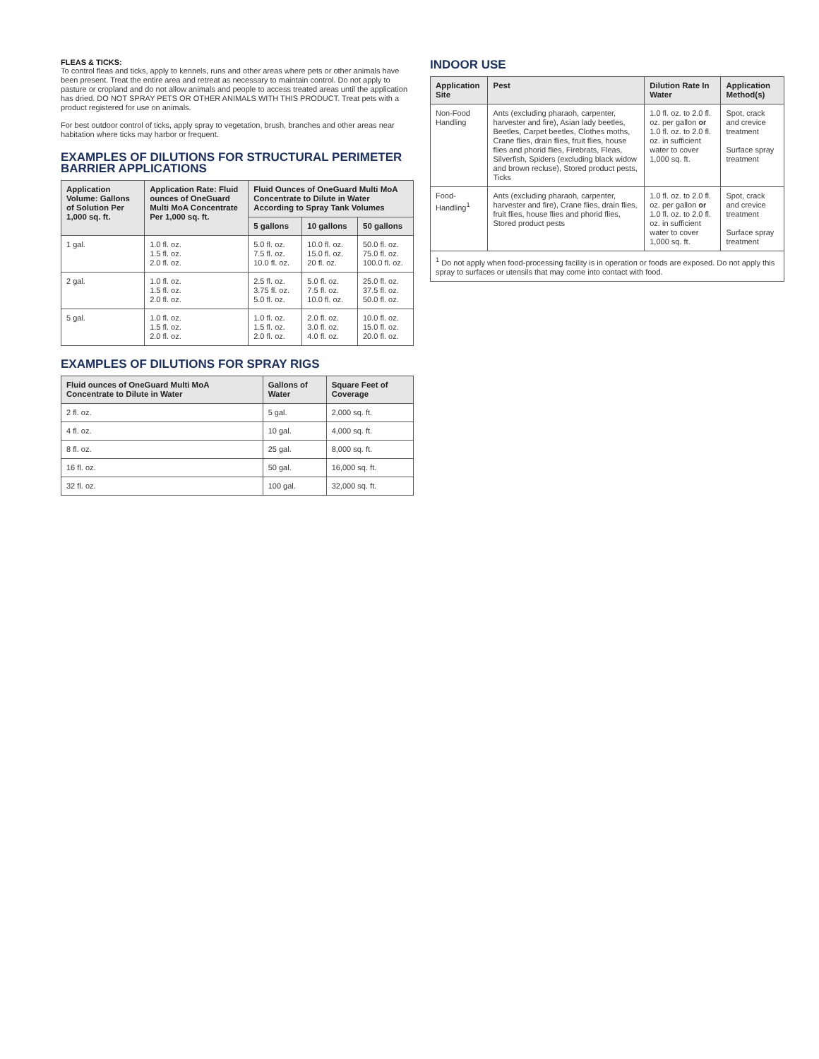FLEAS & TICKS:
To control fleas and ticks, apply to kennels, runs and other areas where pets or other animals have been present. Treat the entire area and retreat as necessary to maintain control. Do not apply to pasture or cropland and do not allow animals and people to access treated areas until the application has dried. DO NOT SPRAY PETS OR OTHER ANIMALS WITH THIS PRODUCT. Treat pets with a product registered for use on animals.
For best outdoor control of ticks, apply spray to vegetation, brush, branches and other areas near habitation where ticks may harbor or frequent.
EXAMPLES OF DILUTIONS FOR STRUCTURAL PERIMETER BARRIER APPLICATIONS
| Application Volume: Gallons of Solution Per 1,000 sq. ft. | Application Rate: Fluid ounces of OneGuard Multi MoA Concentrate Per 1,000 sq. ft. | Fluid Ounces of OneGuard Multi MoA Concentrate to Dilute in Water According to Spray Tank Volumes | | |
| --- | --- | --- | --- | --- |
| | | 5 gallons | 10 gallons | 50 gallons |
| 1 gal. | 1.0 fl. oz. 1.5 fl. oz. 2.0 fl. oz. | 5.0 fl. oz. 7.5 fl. oz. 10.0 fl. oz. | 10.0 fl. oz. 15.0 fl. oz. 20 fl. oz. | 50.0 fl. oz. 75.0 fl. oz. 100.0 fl. oz. |
| 2 gal. | 1.0 fl. oz. 1.5 fl. oz. 2.0 fl. oz. | 2.5 fl. oz. 3.75 fl. oz. 5.0 fl. oz. | 5.0 fl. oz. 7.5 fl. oz. 10.0 fl. oz. | 25.0 fl. oz. 37.5 fl. oz. 50.0 fl. oz. |
| 5 gal. | 1.0 fl. oz. 1.5 fl. oz. 2.0 fl. oz. | 1.0 fl. oz. 1.5 fl. oz. 2.0 fl. oz. | 2.0 fl. oz. 3.0 fl. oz. 4.0 fl. oz. | 10.0 fl. oz. 15.0 fl. oz. 20.0 fl. oz. |
EXAMPLES OF DILUTIONS FOR SPRAY RIGS
| Fluid ounces of OneGuard Multi MoA Concentrate to Dilute in Water | Gallons of Water | Square Feet of Coverage |
| --- | --- | --- |
| 2 fl. oz. | 5 gal. | 2,000 sq. ft. |
| 4 fl. oz. | 10 gal. | 4,000 sq. ft. |
| 8 fl. oz. | 25 gal. | 8,000 sq. ft. |
| 16 fl. oz. | 50 gal. | 16,000 sq. ft. |
| 32 fl. oz. | 100 gal. | 32,000 sq. ft. |
INDOOR USE
| Application Site | Pest | Dilution Rate In Water | Application Method(s) |
| --- | --- | --- | --- |
| Non-Food Handling | Ants (excluding pharaoh, carpenter, harvester and fire), Asian lady beetles, Beetles, Carpet beetles, Clothes moths, Crane flies, drain flies, fruit flies, house flies and phorid flies, Firebrats, Fleas, Silverfish, Spiders (excluding black widow and brown recluse), Stored product pests, Ticks | 1.0 fl. oz. to 2.0 fl. oz. per gallon or 1.0 fl. oz. to 2.0 fl. oz. in sufficient water to cover 1,000 sq. ft. | Spot, crack and crevice treatment Surface spray treatment |
| Food-Handling<sup>1</sup> | Ants (excluding pharaoh, carpenter, harvester and fire), Crane flies, drain flies, fruit flies, house flies and phorid flies, Stored product pests | 1.0 fl. oz. to 2.0 fl. oz. per gallon or 1.0 fl. oz. to 2.0 fl. oz. in sufficient water to cover 1,000 sq. ft. | Spot, crack and crevice treatment Surface spray treatment |
| <sup>1</sup> Do not apply when food-processing facility is in operation or foods are exposed. Do not apply this spray to surfaces or utensils that may come into contact with food. | | | |